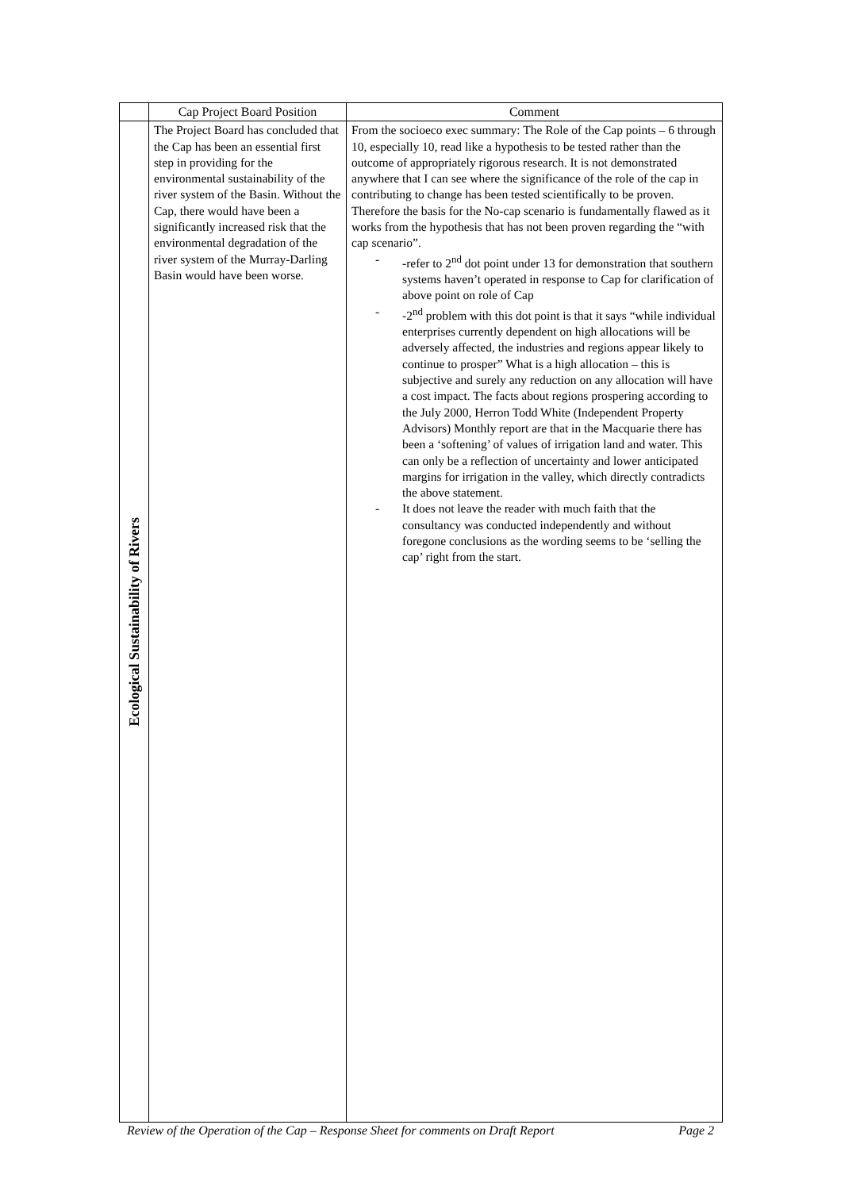| | Cap Project Board Position | Comment |
| --- | --- | --- |
| Ecological Sustainability of Rivers | The Project Board has concluded that the Cap has been an essential first step in providing for the environmental sustainability of the river system of the Basin. Without the Cap, there would have been a significantly increased risk that the environmental degradation of the river system of the Murray-Darling Basin would have been worse. | From the socioeco exec summary: The Role of the Cap points – 6 through 10, especially 10, read like a hypothesis to be tested rather than the outcome of appropriately rigorous research. It is not demonstrated anywhere that I can see where the significance of the role of the cap in contributing to change has been tested scientifically to be proven. Therefore the basis for the No-cap scenario is fundamentally flawed as it works from the hypothesis that has not been proven regarding the “with cap scenario”. - -refer to 2<sup>nd</sup> dot point under 13 for demonstration that southern systems haven’t operated in response to Cap for clarification of above point on role of Cap - -2<sup>nd</sup> problem with this dot point is that it says “while individual enterprises currently dependent on high allocations will be adversely affected, the industries and regions appear likely to continue to prosper” What is a high allocation – this is subjective and surely any reduction on any allocation will have a cost impact. The facts about regions prospering according to the July 2000, Herron Todd White (Independent Property Advisors) Monthly report are that in the Macquarie there has been a ‘softening’ of values of irrigation land and water. This can only be a reflection of uncertainty and lower anticipated margins for irrigation in the valley, which directly contradicts the above statement. - It does not leave the reader with much faith that the consultancy was conducted independently and without foregone conclusions as the wording seems to be ‘selling the cap’ right from the start. |
Review of the Operation of the Cap – Response Sheet for comments on Draft Report Page 2